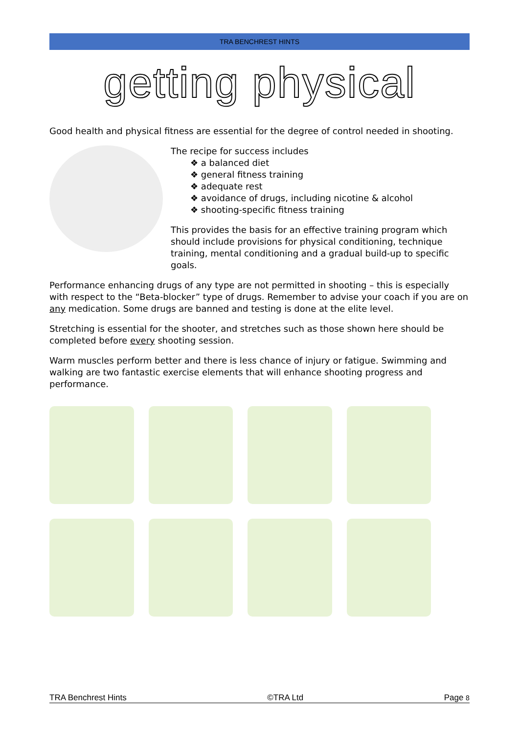TRA BENCHREST HINTS
getting physical
Good health and physical fitness are essential for the degree of control needed in shooting.
The recipe for success includes
❖ a balanced diet
❖ general fitness training
❖ adequate rest
❖ avoidance of drugs, including nicotine & alcohol
❖ shooting-specific fitness training
This provides the basis for an effective training program which should include provisions for physical conditioning, technique training, mental conditioning and a gradual build-up to specific goals.
Performance enhancing drugs of any type are not permitted in shooting – this is especially with respect to the “Beta-blocker” type of drugs. Remember to advise your coach if you are on any medication. Some drugs are banned and testing is done at the elite level.
Stretching is essential for the shooter, and stretches such as those shown here should be completed before every shooting session.
Warm muscles perform better and there is less chance of injury or fatigue. Swimming and walking are two fantastic exercise elements that will enhance shooting progress and performance.
TRA Benchrest Hints ©TRA Ltd Page 8